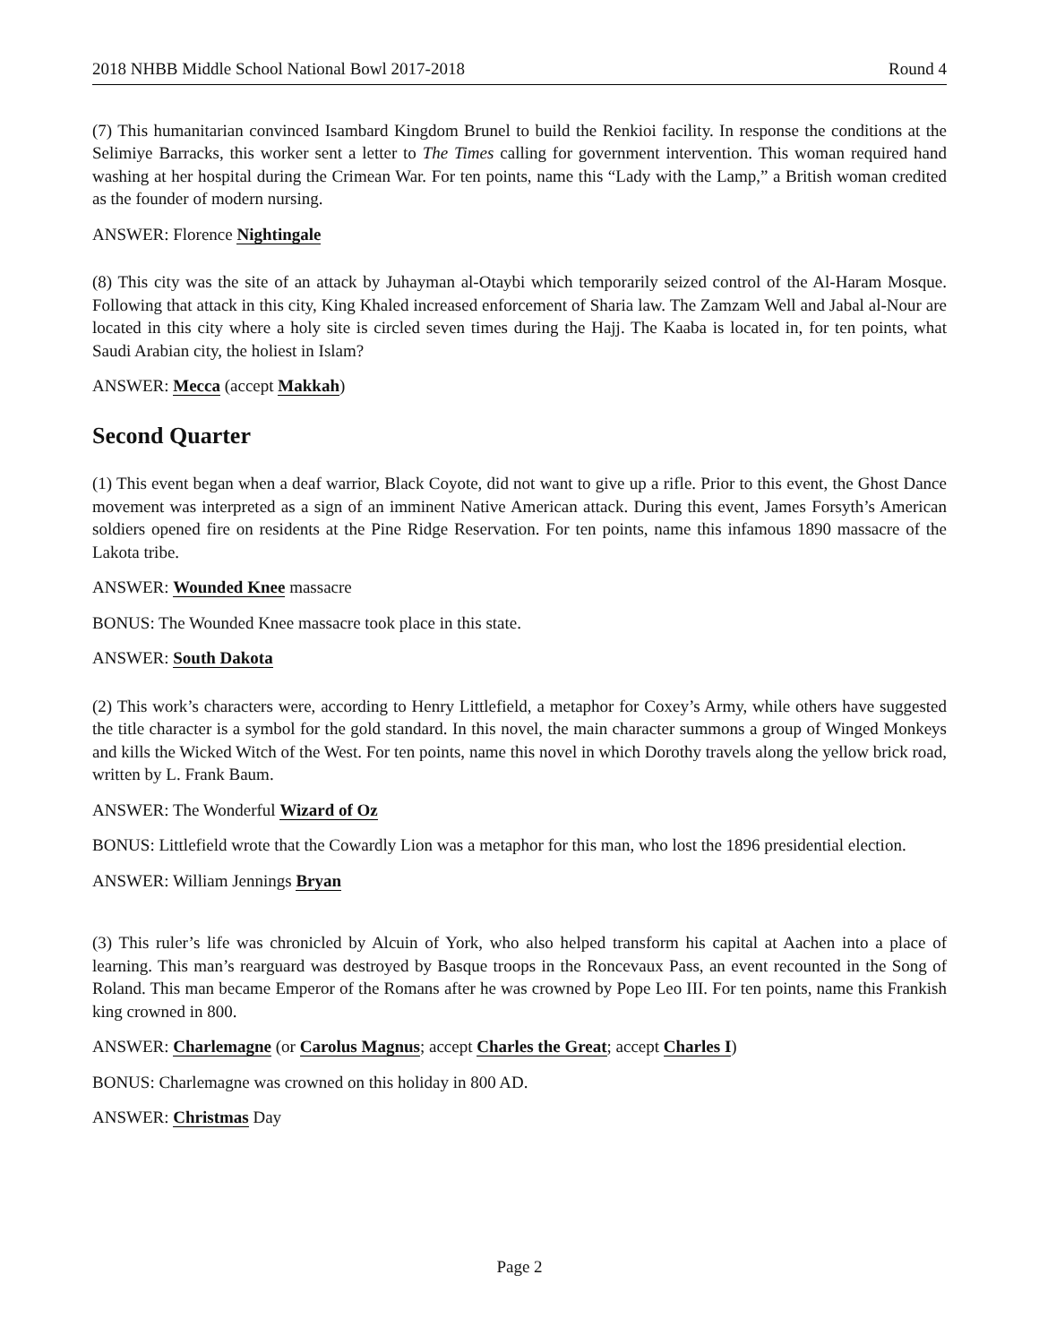2018 NHBB Middle School National Bowl 2017-2018 Round 4
(7) This humanitarian convinced Isambard Kingdom Brunel to build the Renkioi facility. In response the conditions at the Selimiye Barracks, this worker sent a letter to The Times calling for government intervention. This woman required hand washing at her hospital during the Crimean War. For ten points, name this “Lady with the Lamp,” a British woman credited as the founder of modern nursing.
ANSWER: Florence Nightingale
(8) This city was the site of an attack by Juhayman al-Otaybi which temporarily seized control of the Al-Haram Mosque. Following that attack in this city, King Khaled increased enforcement of Sharia law. The Zamzam Well and Jabal al-Nour are located in this city where a holy site is circled seven times during the Hajj. The Kaaba is located in, for ten points, what Saudi Arabian city, the holiest in Islam?
ANSWER: Mecca (accept Makkah)
Second Quarter
(1) This event began when a deaf warrior, Black Coyote, did not want to give up a rifle. Prior to this event, the Ghost Dance movement was interpreted as a sign of an imminent Native American attack. During this event, James Forsyth’s American soldiers opened fire on residents at the Pine Ridge Reservation. For ten points, name this infamous 1890 massacre of the Lakota tribe.
ANSWER: Wounded Knee massacre
BONUS: The Wounded Knee massacre took place in this state.
ANSWER: South Dakota
(2) This work’s characters were, according to Henry Littlefield, a metaphor for Coxey’s Army, while others have suggested the title character is a symbol for the gold standard. In this novel, the main character summons a group of Winged Monkeys and kills the Wicked Witch of the West. For ten points, name this novel in which Dorothy travels along the yellow brick road, written by L. Frank Baum.
ANSWER: The Wonderful Wizard of Oz
BONUS: Littlefield wrote that the Cowardly Lion was a metaphor for this man, who lost the 1896 presidential election.
ANSWER: William Jennings Bryan
(3) This ruler’s life was chronicled by Alcuin of York, who also helped transform his capital at Aachen into a place of learning. This man’s rearguard was destroyed by Basque troops in the Roncevaux Pass, an event recounted in the Song of Roland. This man became Emperor of the Romans after he was crowned by Pope Leo III. For ten points, name this Frankish king crowned in 800.
ANSWER: Charlemagne (or Carolus Magnus; accept Charles the Great; accept Charles I)
BONUS: Charlemagne was crowned on this holiday in 800 AD.
ANSWER: Christmas Day
Page 2